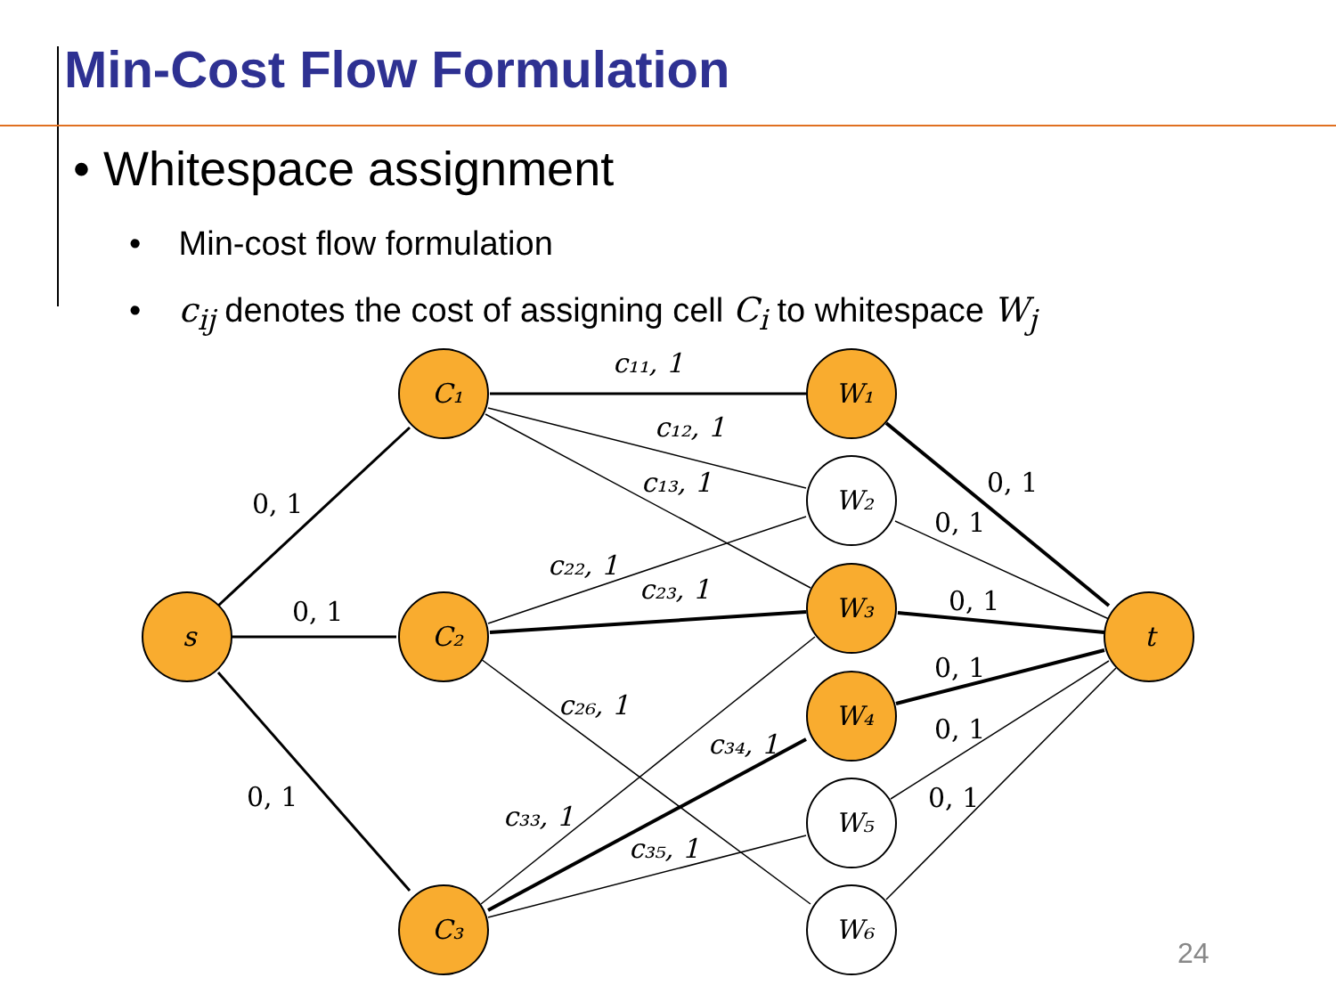Min-Cost Flow Formulation
• Whitespace assignment
• Min-cost flow formulation
• c<sub>ij</sub> denotes the cost of assigning cell C<sub>i</sub> to whitespace W<sub>j</sub>
s
C₁
C₂
C₃
W₁
W₂
W₃
W₄
W₅
W₆
t
c₁₁, 1
c₁₂, 1
c₁₃, 1
c₂₂, 1
c₂₃, 1
c₂₆, 1
c₃₄, 1
c₃₃, 1
c₃₅, 1
0, 1
0, 1
0, 1
0, 1
0, 1
0, 1
0, 1
0, 1
0, 1
24